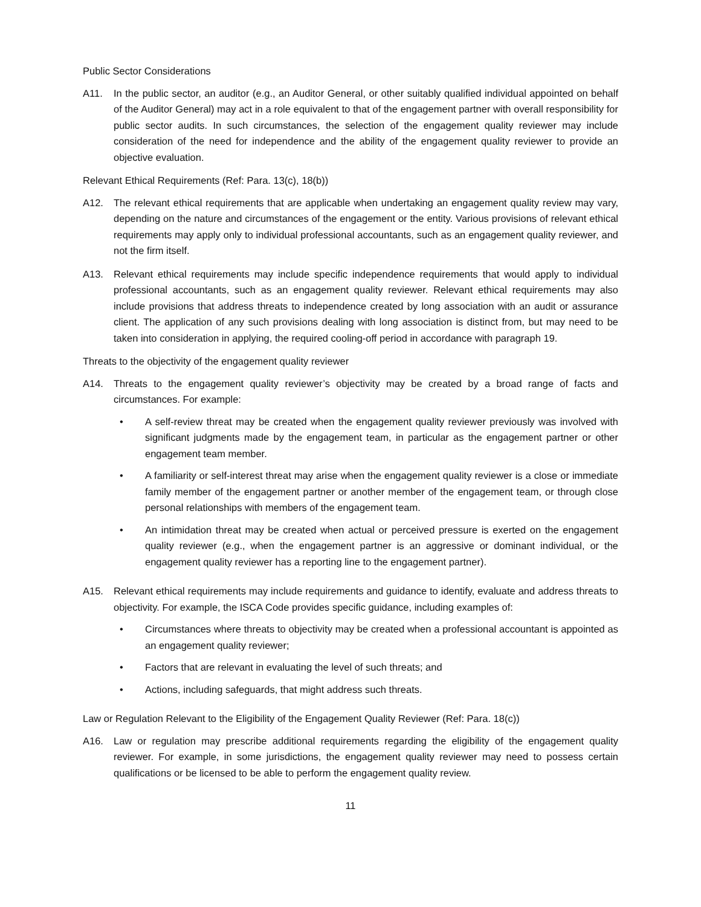Public Sector Considerations
A11. In the public sector, an auditor (e.g., an Auditor General, or other suitably qualified individual appointed on behalf of the Auditor General) may act in a role equivalent to that of the engagement partner with overall responsibility for public sector audits. In such circumstances, the selection of the engagement quality reviewer may include consideration of the need for independence and the ability of the engagement quality reviewer to provide an objective evaluation.
Relevant Ethical Requirements (Ref: Para. 13(c), 18(b))
A12. The relevant ethical requirements that are applicable when undertaking an engagement quality review may vary, depending on the nature and circumstances of the engagement or the entity. Various provisions of relevant ethical requirements may apply only to individual professional accountants, such as an engagement quality reviewer, and not the firm itself.
A13. Relevant ethical requirements may include specific independence requirements that would apply to individual professional accountants, such as an engagement quality reviewer. Relevant ethical requirements may also include provisions that address threats to independence created by long association with an audit or assurance client. The application of any such provisions dealing with long association is distinct from, but may need to be taken into consideration in applying, the required cooling-off period in accordance with paragraph 19.
Threats to the objectivity of the engagement quality reviewer
A14. Threats to the engagement quality reviewer’s objectivity may be created by a broad range of facts and circumstances. For example:
• A self-review threat may be created when the engagement quality reviewer previously was involved with significant judgments made by the engagement team, in particular as the engagement partner or other engagement team member.
• A familiarity or self-interest threat may arise when the engagement quality reviewer is a close or immediate family member of the engagement partner or another member of the engagement team, or through close personal relationships with members of the engagement team.
• An intimidation threat may be created when actual or perceived pressure is exerted on the engagement quality reviewer (e.g., when the engagement partner is an aggressive or dominant individual, or the engagement quality reviewer has a reporting line to the engagement partner).
A15. Relevant ethical requirements may include requirements and guidance to identify, evaluate and address threats to objectivity. For example, the ISCA Code provides specific guidance, including examples of:
• Circumstances where threats to objectivity may be created when a professional accountant is appointed as an engagement quality reviewer;
• Factors that are relevant in evaluating the level of such threats; and
• Actions, including safeguards, that might address such threats.
Law or Regulation Relevant to the Eligibility of the Engagement Quality Reviewer (Ref: Para. 18(c))
A16. Law or regulation may prescribe additional requirements regarding the eligibility of the engagement quality reviewer. For example, in some jurisdictions, the engagement quality reviewer may need to possess certain qualifications or be licensed to be able to perform the engagement quality review.
11